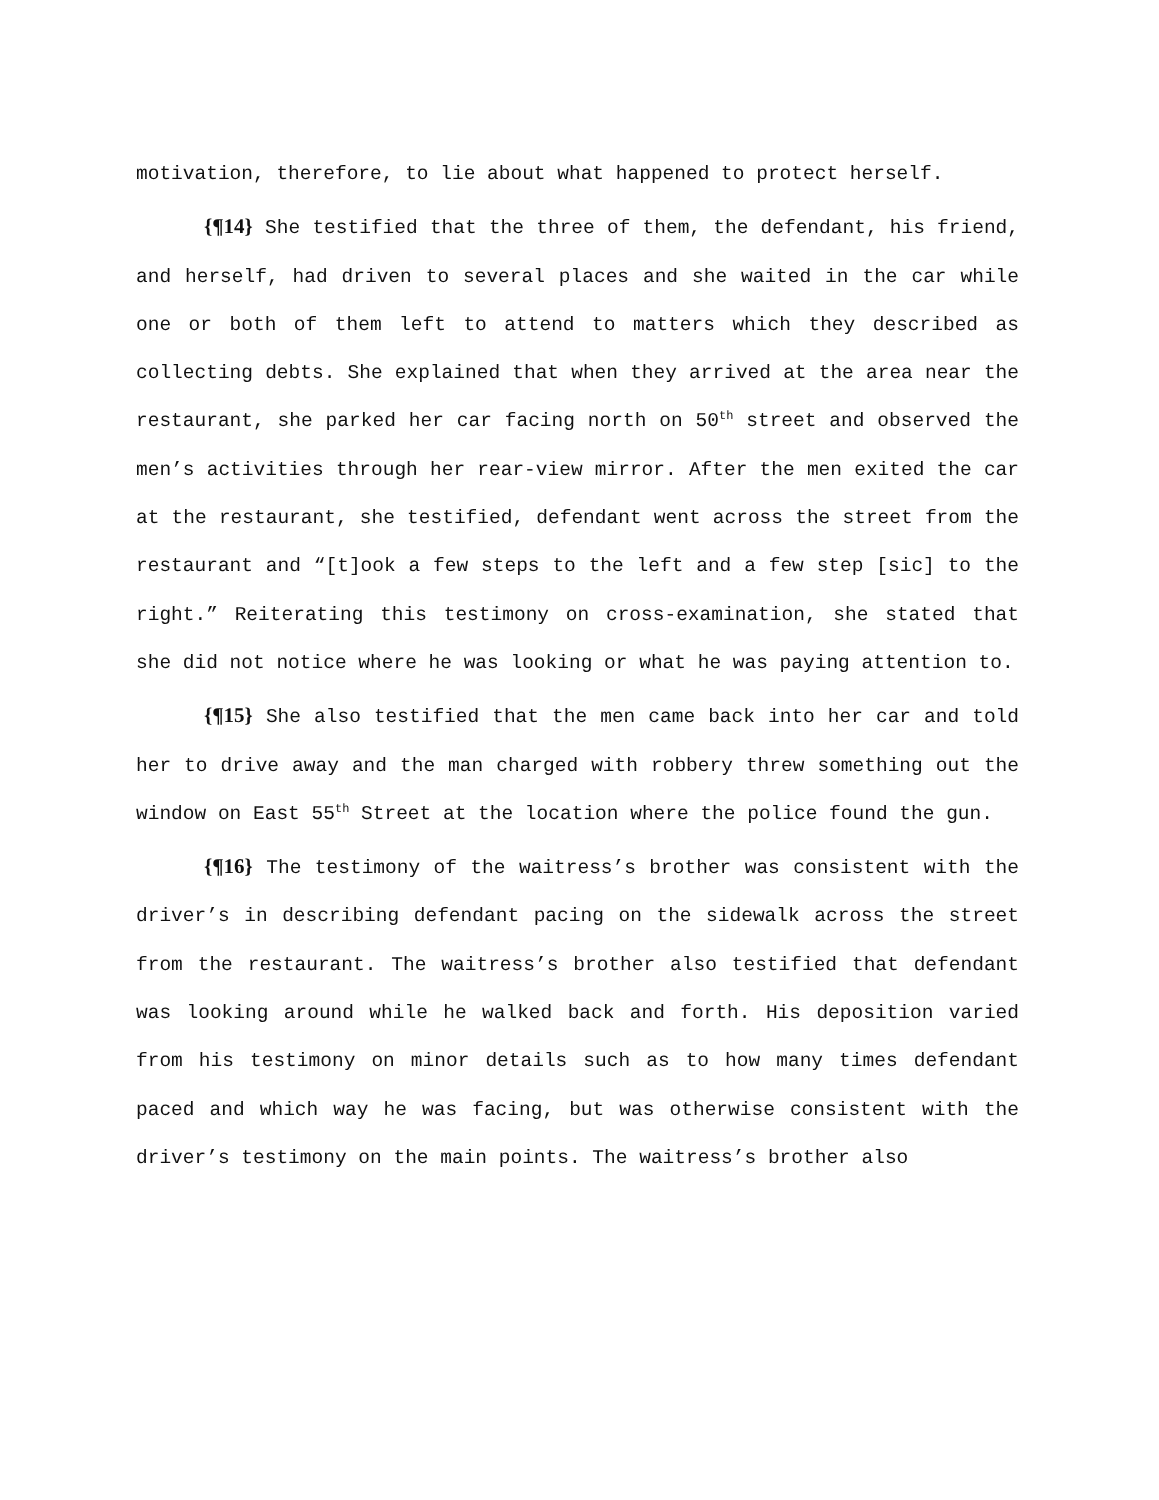motivation, therefore, to lie about what happened to protect herself.
{¶14} She testified that the three of them, the defendant, his friend, and herself, had driven to several places and she waited in the car while one or both of them left to attend to matters which they described as collecting debts. She explained that when they arrived at the area near the restaurant, she parked her car facing north on 50<sup>th</sup> street and observed the men’s activities through her rear-view mirror. After the men exited the car at the restaurant, she testified, defendant went across the street from the restaurant and “[t]ook a few steps to the left and a few step [sic] to the right.” Reiterating this testimony on cross-examination, she stated that she did not notice where he was looking or what he was paying attention to.
{¶15} She also testified that the men came back into her car and told her to drive away and the man charged with robbery threw something out the window on East 55<sup>th</sup> Street at the location where the police found the gun.
{¶16} The testimony of the waitress’s brother was consistent with the driver’s in describing defendant pacing on the sidewalk across the street from the restaurant. The waitress’s brother also testified that defendant was looking around while he walked back and forth. His deposition varied from his testimony on minor details such as to how many times defendant paced and which way he was facing, but was otherwise consistent with the driver’s testimony on the main points. The waitress’s brother also